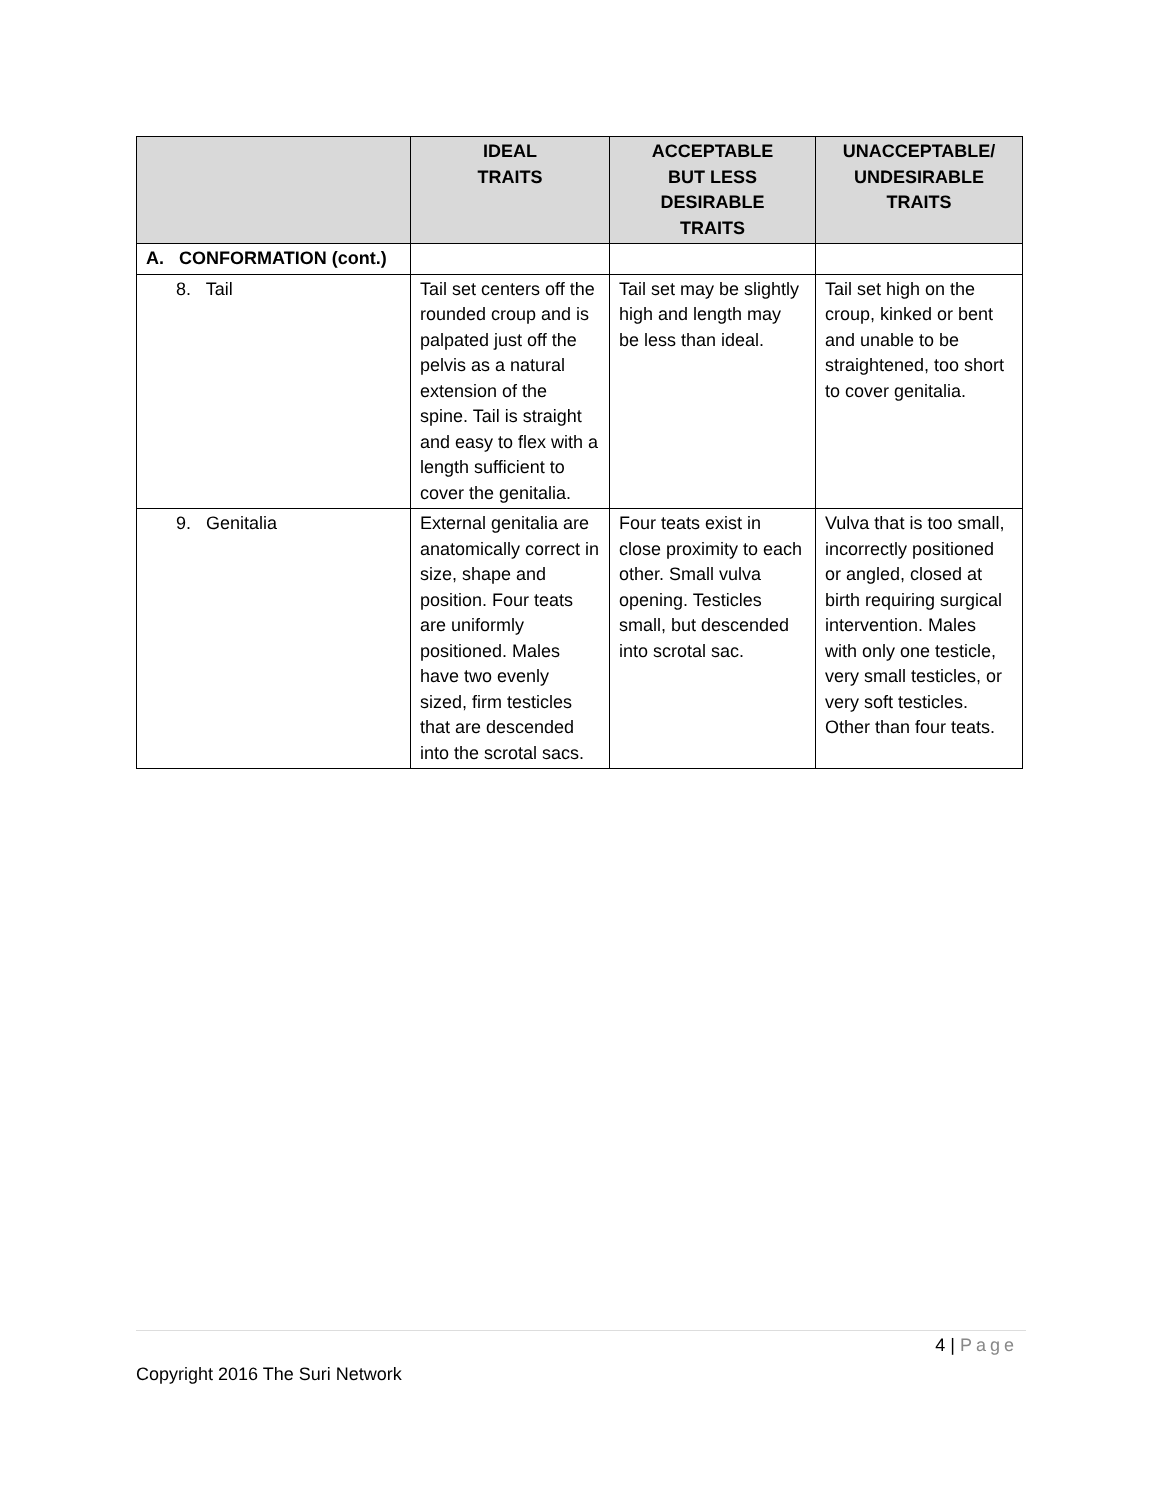| | IDEAL TRAITS | ACCEPTABLE BUT LESS DESIRABLE TRAITS | UNACCEPTABLE/ UNDESIRABLE TRAITS |
| --- | --- | --- | --- |
| A. CONFORMATION (cont.) | | | |
| 8. Tail | Tail set centers off the rounded croup and is palpated just off the pelvis as a natural extension of the spine. Tail is straight and easy to flex with a length sufficient to cover the genitalia. | Tail set may be slightly high and length may be less than ideal. | Tail set high on the croup, kinked or bent and unable to be straightened, too short to cover genitalia. |
| 9. Genitalia | External genitalia are anatomically correct in size, shape and position. Four teats are uniformly positioned. Males have two evenly sized, firm testicles that are descended into the scrotal sacs. | Four teats exist in close proximity to each other. Small vulva opening. Testicles small, but descended into scrotal sac. | Vulva that is too small, incorrectly positioned or angled, closed at birth requiring surgical intervention. Males with only one testicle, very small testicles, or very soft testicles. Other than four teats. |
4 | Page
Copyright 2016 The Suri Network